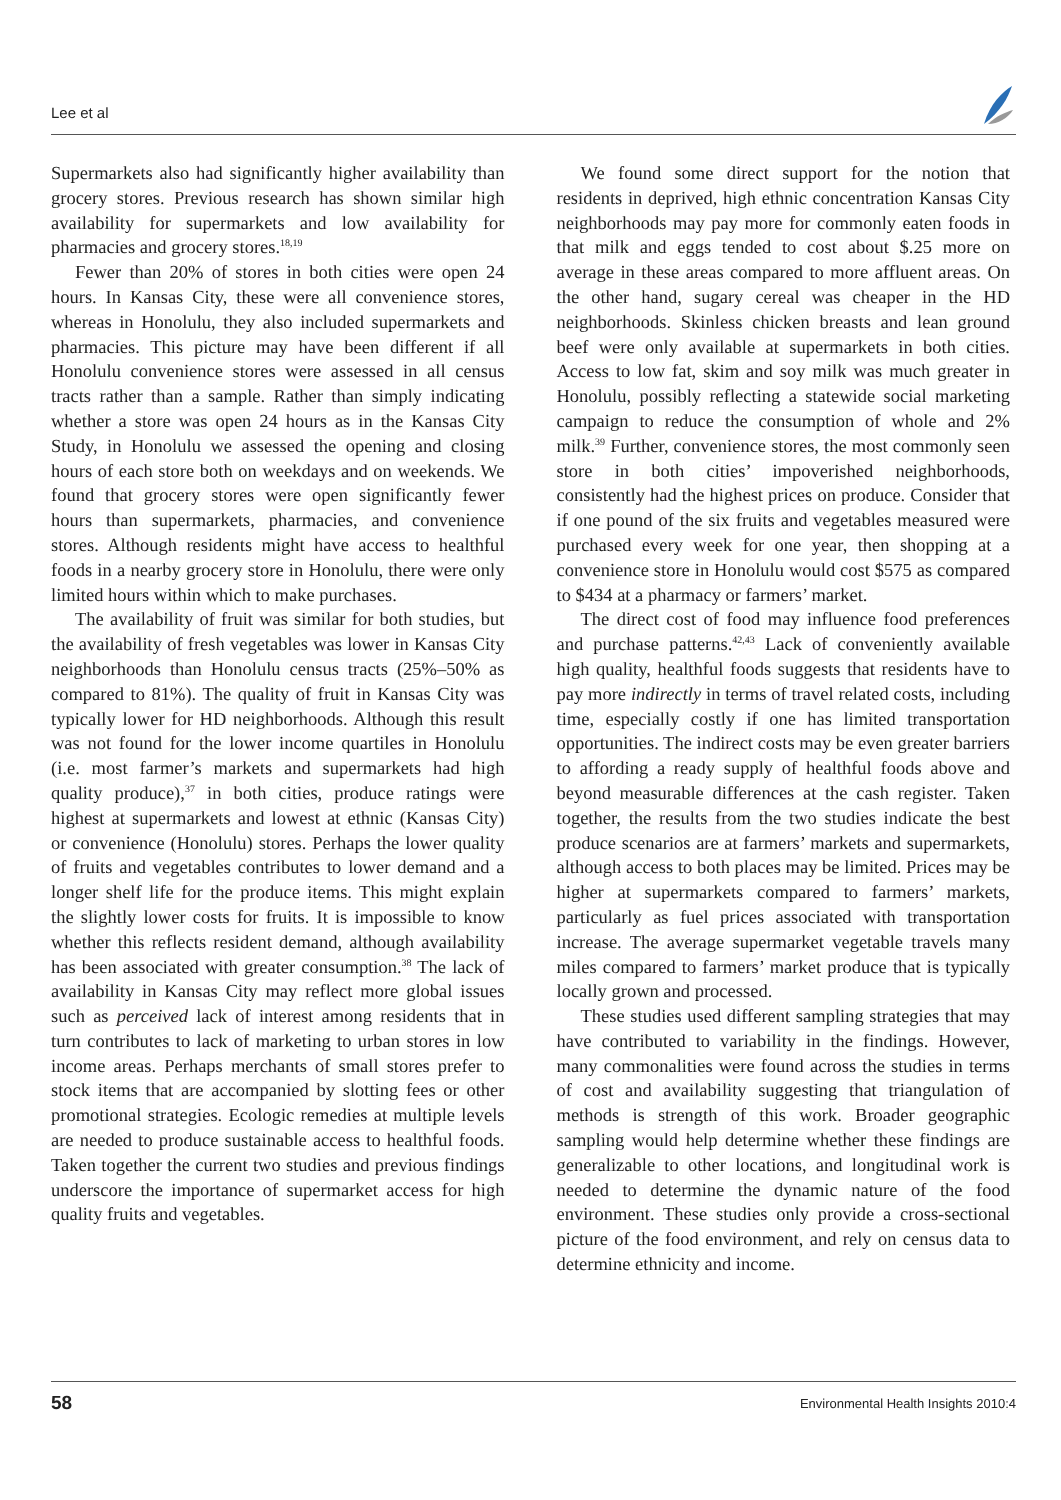Lee et al
Supermarkets also had significantly higher availability than grocery stores. Previous research has shown similar high availability for supermarkets and low availability for pharmacies and grocery stores.<sup>18,19</sup>
Fewer than 20% of stores in both cities were open 24 hours. In Kansas City, these were all convenience stores, whereas in Honolulu, they also included supermarkets and pharmacies. This picture may have been different if all Honolulu convenience stores were assessed in all census tracts rather than a sample. Rather than simply indicating whether a store was open 24 hours as in the Kansas City Study, in Honolulu we assessed the opening and closing hours of each store both on weekdays and on weekends. We found that grocery stores were open significantly fewer hours than supermarkets, pharmacies, and convenience stores. Although residents might have access to healthful foods in a nearby grocery store in Honolulu, there were only limited hours within which to make purchases.
The availability of fruit was similar for both studies, but the availability of fresh vegetables was lower in Kansas City neighborhoods than Honolulu census tracts (25%–50% as compared to 81%). The quality of fruit in Kansas City was typically lower for HD neighborhoods. Although this result was not found for the lower income quartiles in Honolulu (i.e. most farmer’s markets and supermarkets had high quality produce),<sup>37</sup> in both cities, produce ratings were highest at supermarkets and lowest at ethnic (Kansas City) or convenience (Honolulu) stores. Perhaps the lower quality of fruits and vegetables contributes to lower demand and a longer shelf life for the produce items. This might explain the slightly lower costs for fruits. It is impossible to know whether this reflects resident demand, although availability has been associated with greater consumption.<sup>38</sup> The lack of availability in Kansas City may reflect more global issues such as perceived lack of interest among residents that in turn contributes to lack of marketing to urban stores in low income areas. Perhaps merchants of small stores prefer to stock items that are accompanied by slotting fees or other promotional strategies. Ecologic remedies at multiple levels are needed to produce sustainable access to healthful foods. Taken together the current two studies and previous findings underscore the importance of supermarket access for high quality fruits and vegetables.
We found some direct support for the notion that residents in deprived, high ethnic concentration Kansas City neighborhoods may pay more for commonly eaten foods in that milk and eggs tended to cost about $.25 more on average in these areas compared to more affluent areas. On the other hand, sugary cereal was cheaper in the HD neighborhoods. Skinless chicken breasts and lean ground beef were only available at supermarkets in both cities. Access to low fat, skim and soy milk was much greater in Honolulu, possibly reflecting a statewide social marketing campaign to reduce the consumption of whole and 2% milk.<sup>39</sup> Further, convenience stores, the most commonly seen store in both cities’ impoverished neighborhoods, consistently had the highest prices on produce. Consider that if one pound of the six fruits and vegetables measured were purchased every week for one year, then shopping at a convenience store in Honolulu would cost $575 as compared to $434 at a pharmacy or farmers’ market.
The direct cost of food may influence food preferences and purchase patterns.<sup>42,43</sup> Lack of conveniently available high quality, healthful foods suggests that residents have to pay more indirectly in terms of travel related costs, including time, especially costly if one has limited transportation opportunities. The indirect costs may be even greater barriers to affording a ready supply of healthful foods above and beyond measurable differences at the cash register. Taken together, the results from the two studies indicate the best produce scenarios are at farmers’ markets and supermarkets, although access to both places may be limited. Prices may be higher at supermarkets compared to farmers’ markets, particularly as fuel prices associated with transportation increase. The average supermarket vegetable travels many miles compared to farmers’ market produce that is typically locally grown and processed.
These studies used different sampling strategies that may have contributed to variability in the findings. However, many commonalities were found across the studies in terms of cost and availability suggesting that triangulation of methods is strength of this work. Broader geographic sampling would help determine whether these findings are generalizable to other locations, and longitudinal work is needed to determine the dynamic nature of the food environment. These studies only provide a cross-sectional picture of the food environment, and rely on census data to determine ethnicity and income.
58 Environmental Health Insights 2010:4